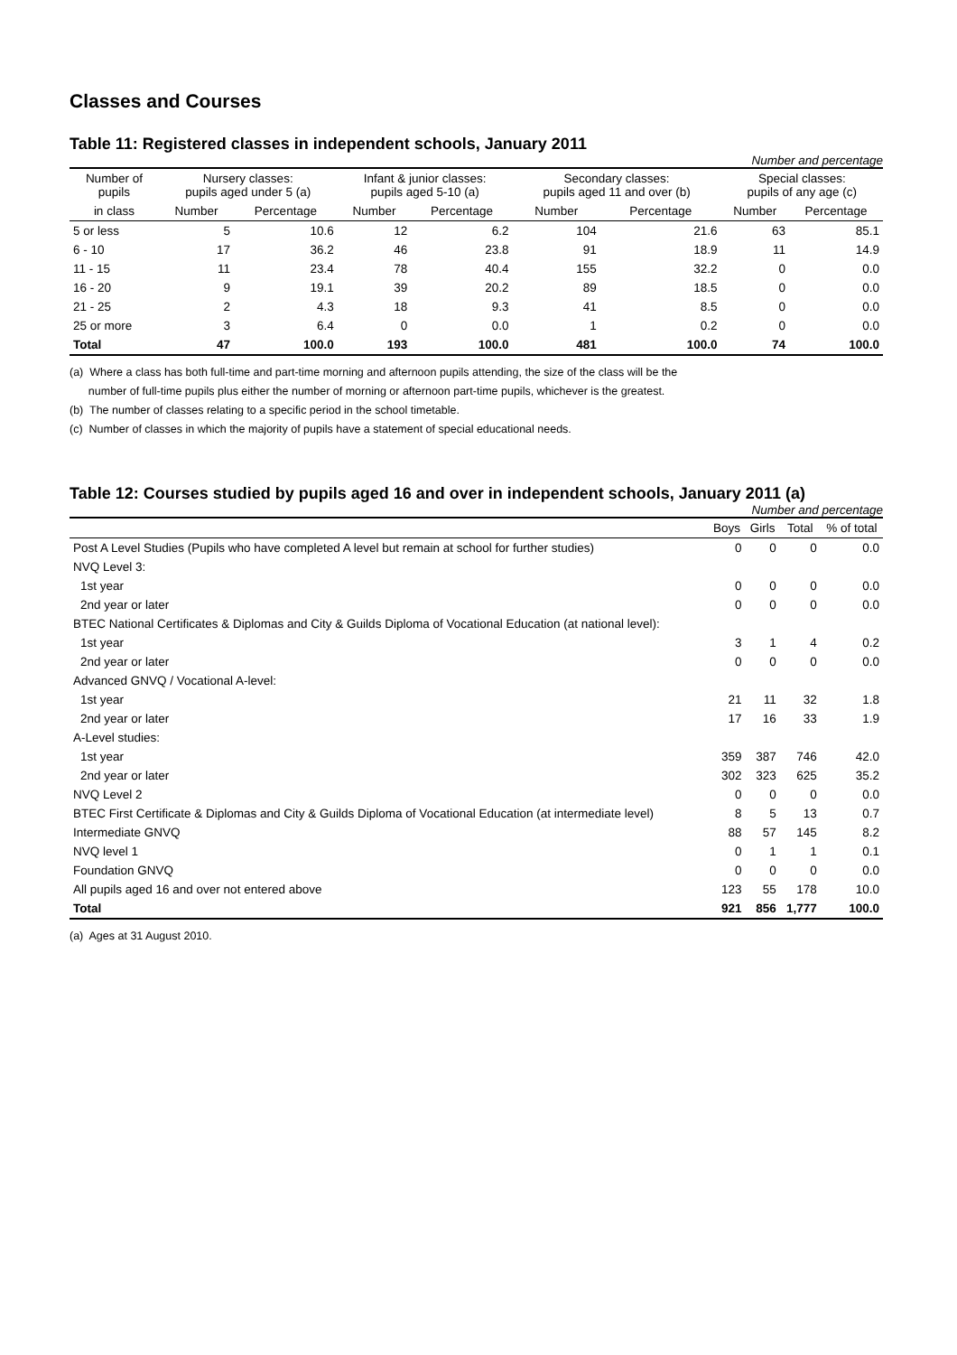Classes and Courses
Table 11: Registered classes in independent schools, January 2011
Number and percentage
| Number of pupils | Nursery classes: pupils aged under 5 (a) | | Infant & junior classes: pupils aged 5-10 (a) | | Secondary classes: pupils aged 11 and over (b) | | Special classes: pupils of any age (c) | |
| --- | --- | --- | --- | --- | --- | --- | --- | --- |
| in class | Number | Percentage | Number | Percentage | Number | Percentage | Number | Percentage |
| 5 or less | 5 | 10.6 | 12 | 6.2 | 104 | 21.6 | 63 | 85.1 |
| 6 - 10 | 17 | 36.2 | 46 | 23.8 | 91 | 18.9 | 11 | 14.9 |
| 11 - 15 | 11 | 23.4 | 78 | 40.4 | 155 | 32.2 | 0 | 0.0 |
| 16 - 20 | 9 | 19.1 | 39 | 20.2 | 89 | 18.5 | 0 | 0.0 |
| 21 - 25 | 2 | 4.3 | 18 | 9.3 | 41 | 8.5 | 0 | 0.0 |
| 25 or more | 3 | 6.4 | 0 | 0.0 | 1 | 0.2 | 0 | 0.0 |
| Total | 47 | 100.0 | 193 | 100.0 | 481 | 100.0 | 74 | 100.0 |
(a) Where a class has both full-time and part-time morning and afternoon pupils attending, the size of the class will be the
number of full-time pupils plus either the number of morning or afternoon part-time pupils, whichever is the greatest.
(b) The number of classes relating to a specific period in the school timetable.
(c) Number of classes in which the majority of pupils have a statement of special educational needs.
Table 12: Courses studied by pupils aged 16 and over in independent schools, January 2011 (a)
Number and percentage
| | Boys | Girls | Total | % of total |
| --- | --- | --- | --- | --- |
| Post A Level Studies (Pupils who have completed A level but remain at school for further studies) | 0 | 0 | 0 | 0.0 |
| NVQ Level 3: | | | | |
| 1st year | 0 | 0 | 0 | 0.0 |
| 2nd year or later | 0 | 0 | 0 | 0.0 |
| BTEC National Certificates & Diplomas and City & Guilds Diploma of Vocational Education (at national level): | | | | |
| 1st year | 3 | 1 | 4 | 0.2 |
| 2nd year or later | 0 | 0 | 0 | 0.0 |
| Advanced GNVQ / Vocational A-level: | | | | |
| 1st year | 21 | 11 | 32 | 1.8 |
| 2nd year or later | 17 | 16 | 33 | 1.9 |
| A-Level studies: | | | | |
| 1st year | 359 | 387 | 746 | 42.0 |
| 2nd year or later | 302 | 323 | 625 | 35.2 |
| NVQ Level 2 | 0 | 0 | 0 | 0.0 |
| BTEC First Certificate & Diplomas and City & Guilds Diploma of Vocational Education (at intermediate level) | 8 | 5 | 13 | 0.7 |
| Intermediate GNVQ | 88 | 57 | 145 | 8.2 |
| NVQ level 1 | 0 | 1 | 1 | 0.1 |
| Foundation GNVQ | 0 | 0 | 0 | 0.0 |
| All pupils aged 16 and over not entered above | 123 | 55 | 178 | 10.0 |
| Total | 921 | 856 | 1,777 | 100.0 |
(a) Ages at 31 August 2010.